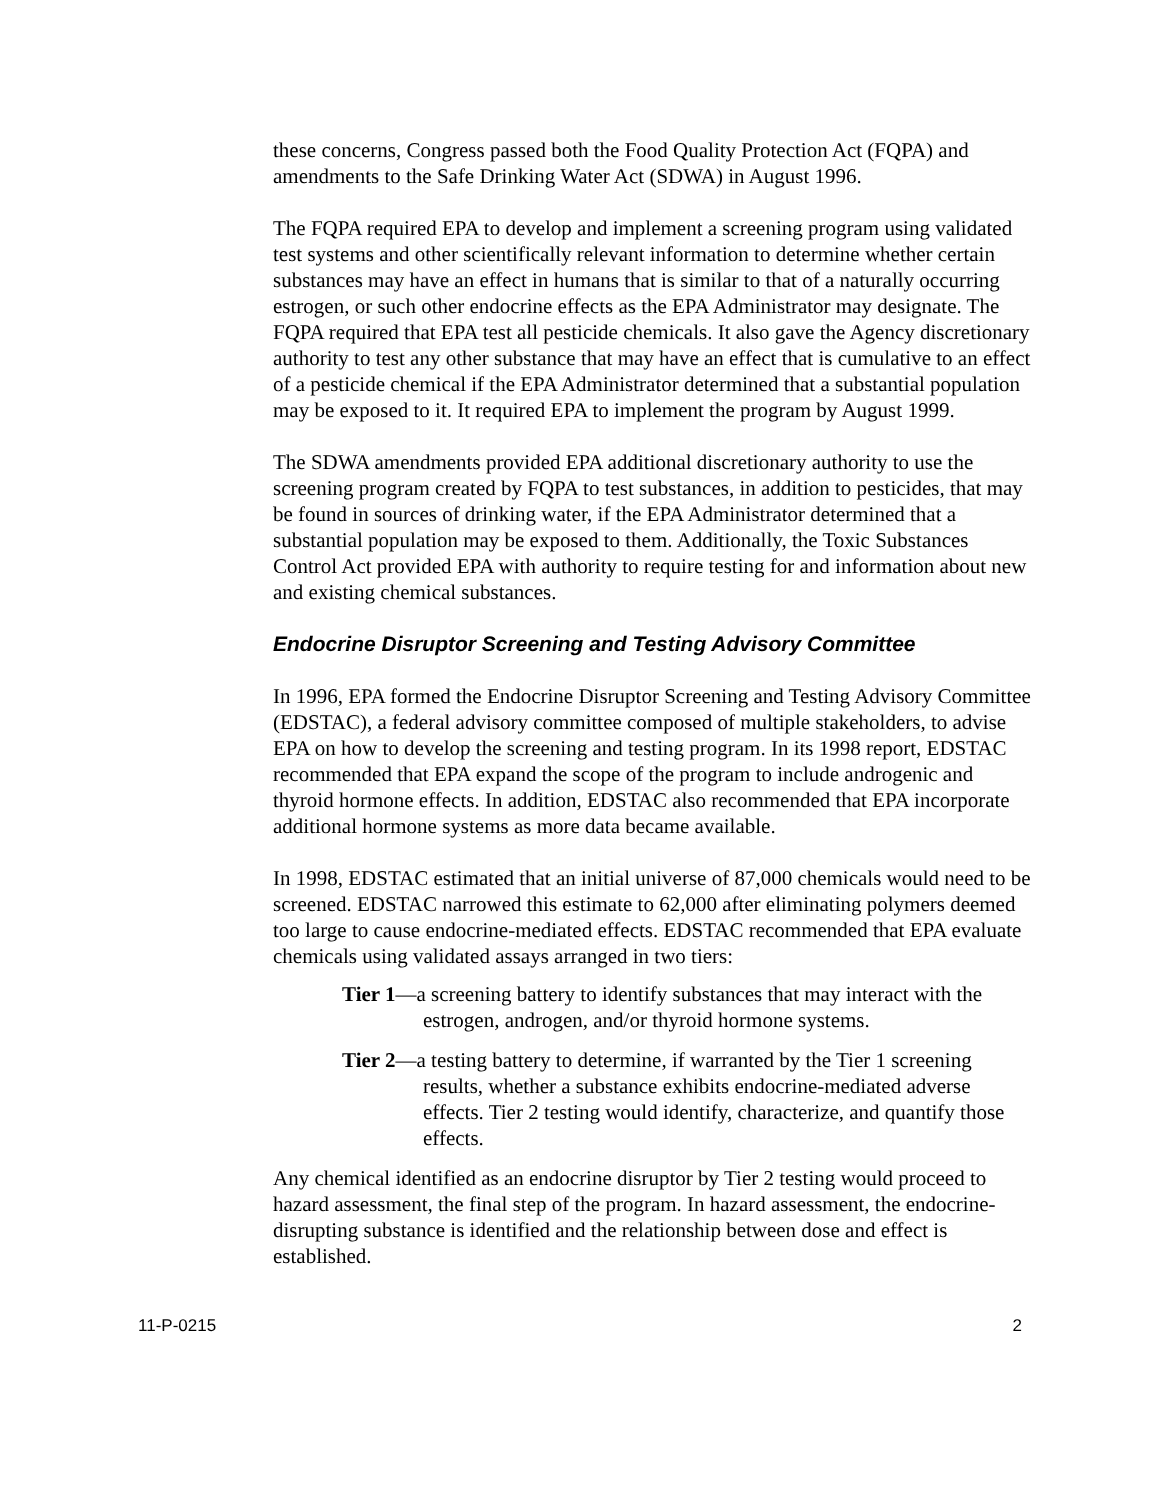these concerns, Congress passed both the Food Quality Protection Act (FQPA) and amendments to the Safe Drinking Water Act (SDWA) in August 1996.
The FQPA required EPA to develop and implement a screening program using validated test systems and other scientifically relevant information to determine whether certain substances may have an effect in humans that is similar to that of a naturally occurring estrogen, or such other endocrine effects as the EPA Administrator may designate. The FQPA required that EPA test all pesticide chemicals. It also gave the Agency discretionary authority to test any other substance that may have an effect that is cumulative to an effect of a pesticide chemical if the EPA Administrator determined that a substantial population may be exposed to it. It required EPA to implement the program by August 1999.
The SDWA amendments provided EPA additional discretionary authority to use the screening program created by FQPA to test substances, in addition to pesticides, that may be found in sources of drinking water, if the EPA Administrator determined that a substantial population may be exposed to them. Additionally, the Toxic Substances Control Act provided EPA with authority to require testing for and information about new and existing chemical substances.
Endocrine Disruptor Screening and Testing Advisory Committee
In 1996, EPA formed the Endocrine Disruptor Screening and Testing Advisory Committee (EDSTAC), a federal advisory committee composed of multiple stakeholders, to advise EPA on how to develop the screening and testing program. In its 1998 report, EDSTAC recommended that EPA expand the scope of the program to include androgenic and thyroid hormone effects. In addition, EDSTAC also recommended that EPA incorporate additional hormone systems as more data became available.
In 1998, EDSTAC estimated that an initial universe of 87,000 chemicals would need to be screened. EDSTAC narrowed this estimate to 62,000 after eliminating polymers deemed too large to cause endocrine-mediated effects. EDSTAC recommended that EPA evaluate chemicals using validated assays arranged in two tiers:
Tier 1—a screening battery to identify substances that may interact with the estrogen, androgen, and/or thyroid hormone systems.
Tier 2—a testing battery to determine, if warranted by the Tier 1 screening results, whether a substance exhibits endocrine-mediated adverse effects. Tier 2 testing would identify, characterize, and quantify those effects.
Any chemical identified as an endocrine disruptor by Tier 2 testing would proceed to hazard assessment, the final step of the program. In hazard assessment, the endocrine-disrupting substance is identified and the relationship between dose and effect is established.
11-P-0215 2